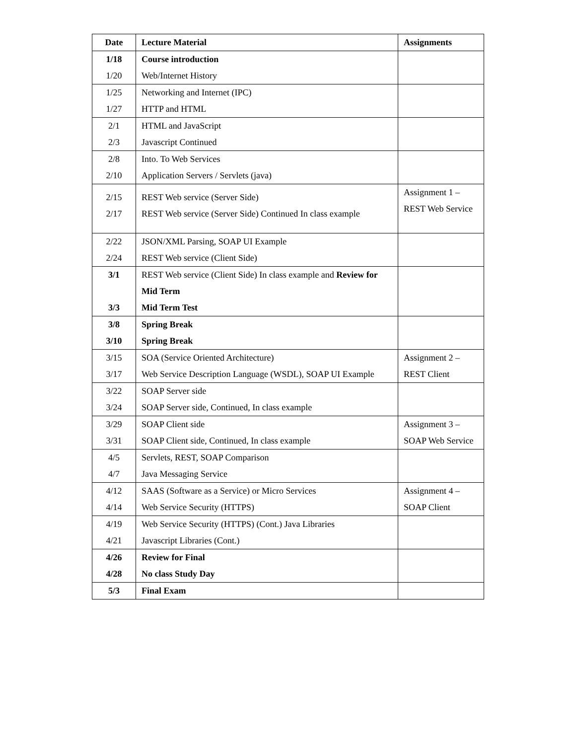| Date | Lecture Material | Assignments |
| --- | --- | --- |
| 1/18 1/20 | Course introduction Web/Internet History | |
| 1/25 1/27 | Networking and Internet (IPC) HTTP and HTML | |
| 2/1 2/3 | HTML and JavaScript Javascript Continued | |
| 2/8 2/10 | Into. To Web Services Application Servers / Servlets (java) | |
| 2/15 2/17 | REST Web service (Server Side) REST Web service (Server Side) Continued In class example | Assignment 1 – REST Web Service |
| 2/22 2/24 | JSON/XML Parsing, SOAP UI Example REST Web service (Client Side) | |
| 3/1 3/3 | REST Web service (Client Side) In class example and Review for Mid Term Mid Term Test | |
| 3/8 3/10 | Spring Break Spring Break | |
| 3/15 3/17 | SOA (Service Oriented Architecture) Web Service Description Language (WSDL), SOAP UI Example | Assignment 2 – REST Client |
| 3/22 3/24 | SOAP Server side SOAP Server side, Continued, In class example | |
| 3/29 3/31 | SOAP Client side SOAP Client side, Continued, In class example | Assignment 3 – SOAP Web Service |
| 4/5 4/7 | Servlets, REST, SOAP Comparison Java Messaging Service | |
| 4/12 4/14 | SAAS (Software as a Service) or Micro Services Web Service Security (HTTPS) | Assignment 4 – SOAP Client |
| 4/19 4/21 | Web Service Security (HTTPS) (Cont.) Java Libraries Javascript Libraries (Cont.) | |
| 4/26 4/28 | Review for Final No class Study Day | |
| 5/3 | Final Exam | |